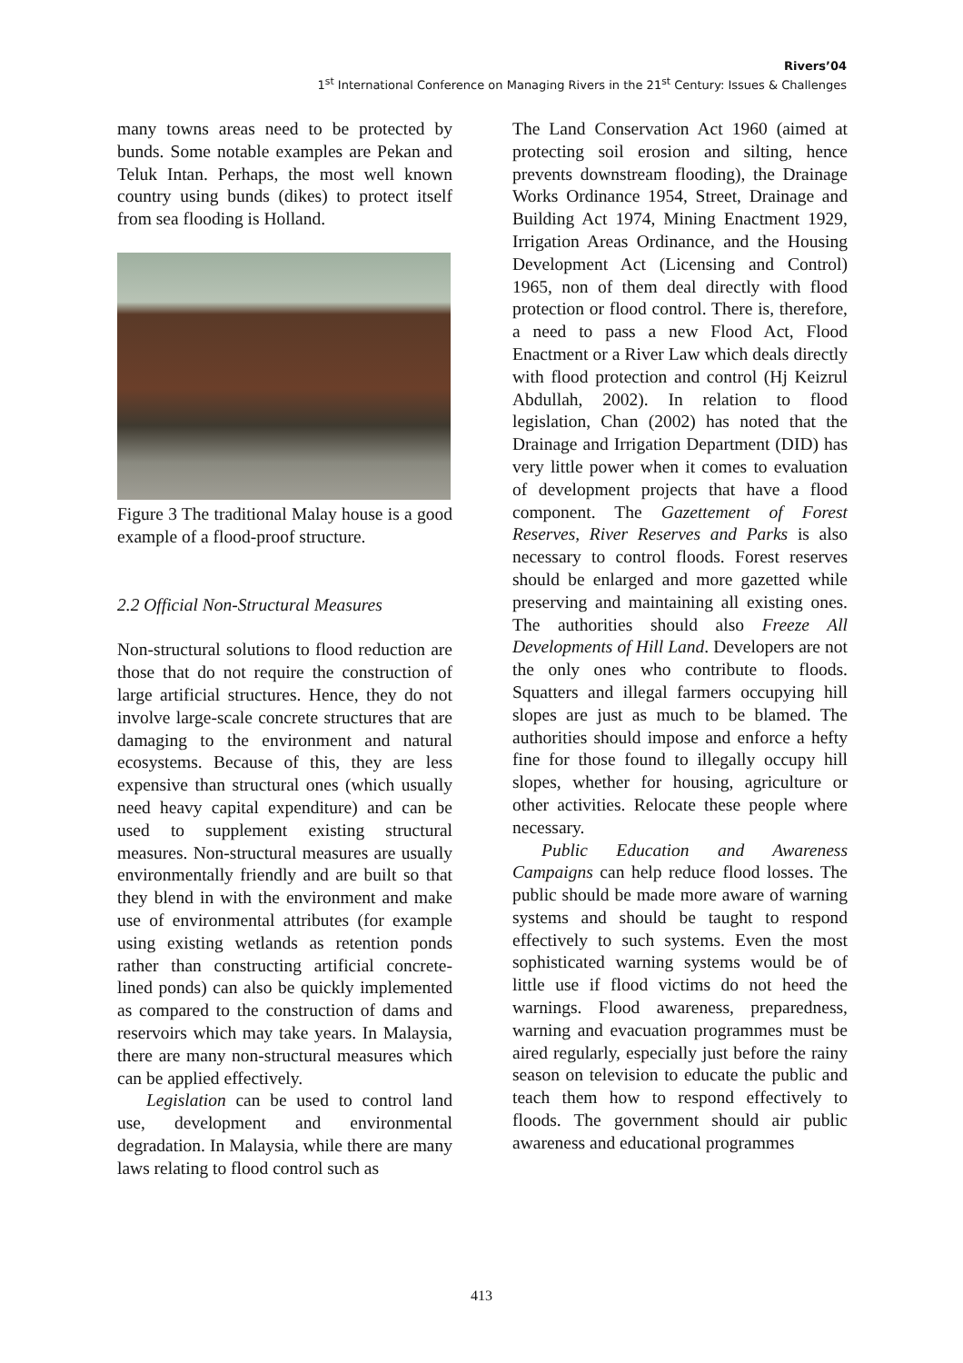Rivers’04
1<sup>st</sup> International Conference on Managing Rivers in the 21<sup>st</sup> Century: Issues & Challenges
many towns areas need to be protected by bunds. Some notable examples are Pekan and Teluk Intan. Perhaps, the most well known country using bunds (dikes) to protect itself from sea flooding is Holland.
Figure 3 The traditional Malay house is a good example of a flood-proof structure.
2.2 Official Non-Structural Measures
Non-structural solutions to flood reduction are those that do not require the construction of large artificial structures. Hence, they do not involve large-scale concrete structures that are damaging to the environment and natural ecosystems. Because of this, they are less expensive than structural ones (which usually need heavy capital expenditure) and can be used to supplement existing structural measures. Non-structural measures are usually environmentally friendly and are built so that they blend in with the environment and make use of environmental attributes (for example using existing wetlands as retention ponds rather than constructing artificial concrete-lined ponds) can also be quickly implemented as compared to the construction of dams and reservoirs which may take years. In Malaysia, there are many non-structural measures which can be applied effectively.
Legislation can be used to control land use, development and environmental degradation. In Malaysia, while there are many laws relating to flood control such as
The Land Conservation Act 1960 (aimed at protecting soil erosion and silting, hence prevents downstream flooding), the Drainage Works Ordinance 1954, Street, Drainage and Building Act 1974, Mining Enactment 1929, Irrigation Areas Ordinance, and the Housing Development Act (Licensing and Control) 1965, non of them deal directly with flood protection or flood control. There is, therefore, a need to pass a new Flood Act, Flood Enactment or a River Law which deals directly with flood protection and control (Hj Keizrul Abdullah, 2002). In relation to flood legislation, Chan (2002) has noted that the Drainage and Irrigation Department (DID) has very little power when it comes to evaluation of development projects that have a flood component. The Gazettement of Forest Reserves, River Reserves and Parks is also necessary to control floods. Forest reserves should be enlarged and more gazetted while preserving and maintaining all existing ones. The authorities should also Freeze All Developments of Hill Land. Developers are not the only ones who contribute to floods. Squatters and illegal farmers occupying hill slopes are just as much to be blamed. The authorities should impose and enforce a hefty fine for those found to illegally occupy hill slopes, whether for housing, agriculture or other activities. Relocate these people where necessary.
Public Education and Awareness Campaigns can help reduce flood losses. The public should be made more aware of warning systems and should be taught to respond effectively to such systems. Even the most sophisticated warning systems would be of little use if flood victims do not heed the warnings. Flood awareness, preparedness, warning and evacuation programmes must be aired regularly, especially just before the rainy season on television to educate the public and teach them how to respond effectively to floods. The government should air public awareness and educational programmes
413